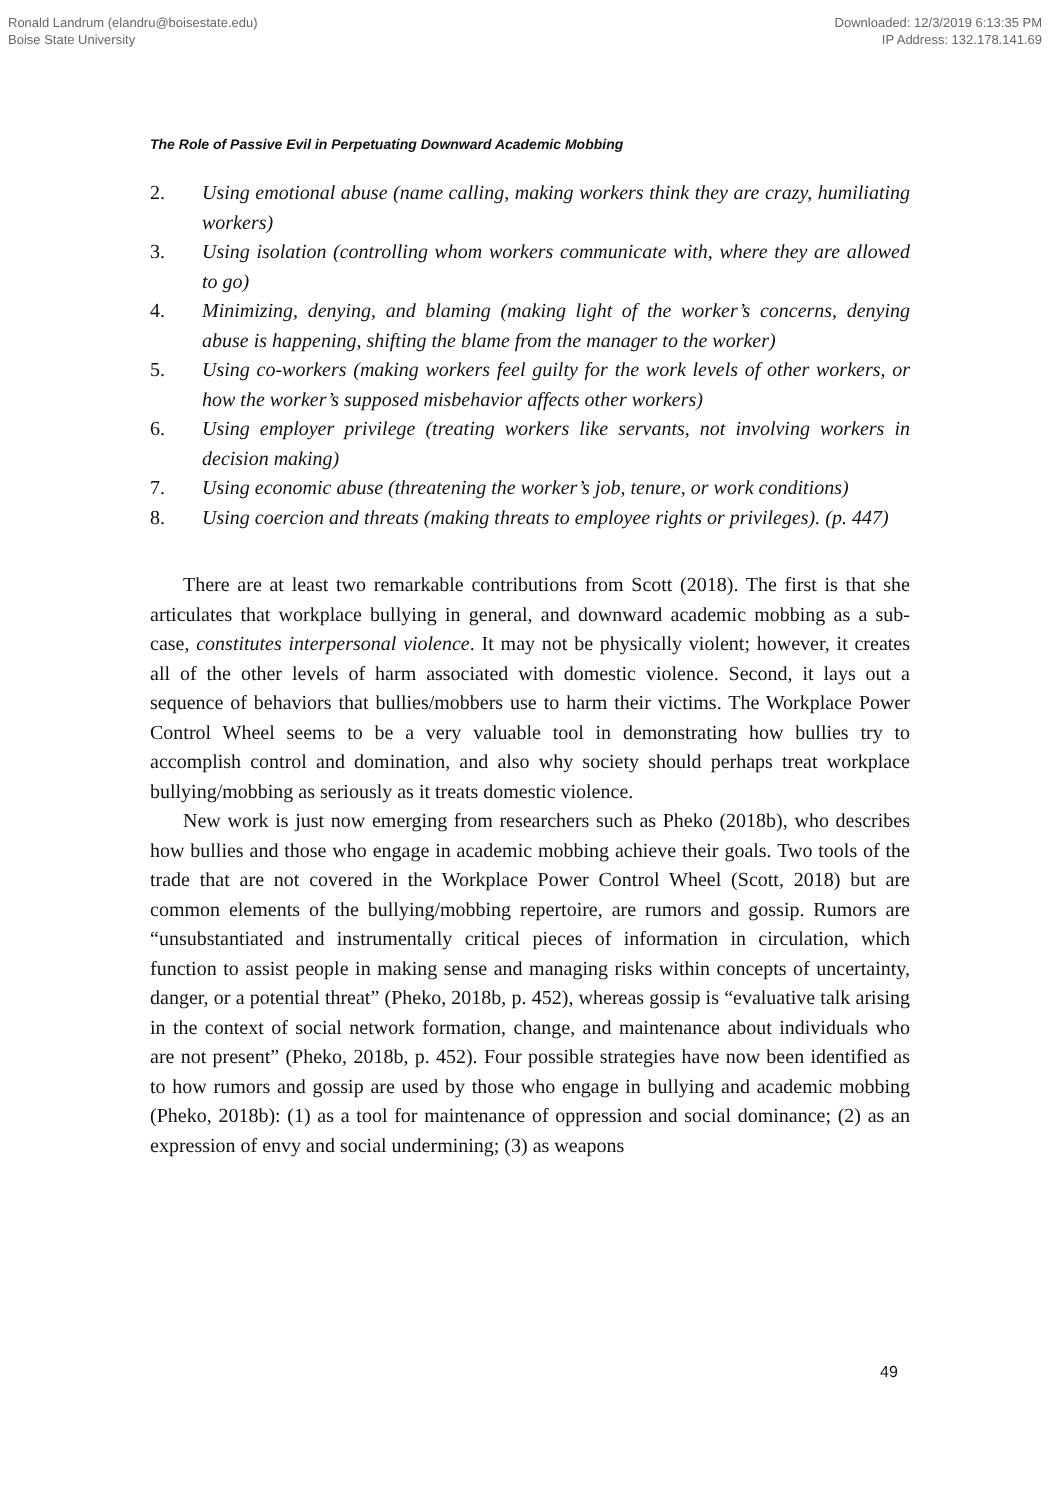Ronald Landrum (elandru@boisestate.edu)
Boise State University
Downloaded: 12/3/2019 6:13:35 PM
IP Address: 132.178.141.69
The Role of Passive Evil in Perpetuating Downward Academic Mobbing
2. Using emotional abuse (name calling, making workers think they are crazy, humiliating workers)
3. Using isolation (controlling whom workers communicate with, where they are allowed to go)
4. Minimizing, denying, and blaming (making light of the worker’s concerns, denying abuse is happening, shifting the blame from the manager to the worker)
5. Using co-workers (making workers feel guilty for the work levels of other workers, or how the worker’s supposed misbehavior affects other workers)
6. Using employer privilege (treating workers like servants, not involving workers in decision making)
7. Using economic abuse (threatening the worker’s job, tenure, or work conditions)
8. Using coercion and threats (making threats to employee rights or privileges). (p. 447)
There are at least two remarkable contributions from Scott (2018). The first is that she articulates that workplace bullying in general, and downward academic mobbing as a sub-case, constitutes interpersonal violence. It may not be physically violent; however, it creates all of the other levels of harm associated with domestic violence. Second, it lays out a sequence of behaviors that bullies/mobbers use to harm their victims. The Workplace Power Control Wheel seems to be a very valuable tool in demonstrating how bullies try to accomplish control and domination, and also why society should perhaps treat workplace bullying/mobbing as seriously as it treats domestic violence.
New work is just now emerging from researchers such as Pheko (2018b), who describes how bullies and those who engage in academic mobbing achieve their goals. Two tools of the trade that are not covered in the Workplace Power Control Wheel (Scott, 2018) but are common elements of the bullying/mobbing repertoire, are rumors and gossip. Rumors are “unsubstantiated and instrumentally critical pieces of information in circulation, which function to assist people in making sense and managing risks within concepts of uncertainty, danger, or a potential threat” (Pheko, 2018b, p. 452), whereas gossip is “evaluative talk arising in the context of social network formation, change, and maintenance about individuals who are not present” (Pheko, 2018b, p. 452). Four possible strategies have now been identified as to how rumors and gossip are used by those who engage in bullying and academic mobbing (Pheko, 2018b): (1) as a tool for maintenance of oppression and social dominance; (2) as an expression of envy and social undermining; (3) as weapons
49